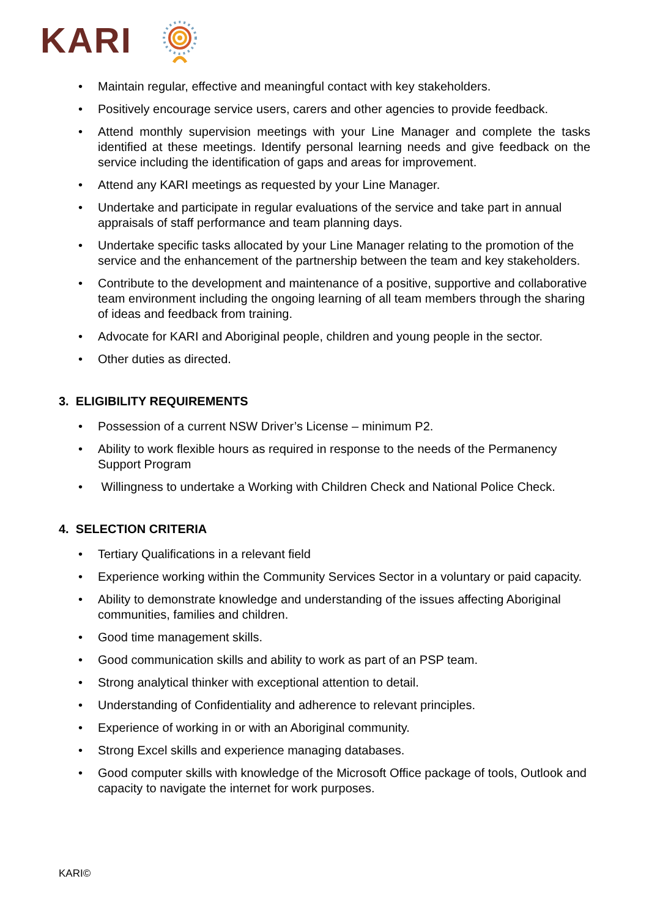KARI
• Maintain regular, effective and meaningful contact with key stakeholders.
• Positively encourage service users, carers and other agencies to provide feedback.
• Attend monthly supervision meetings with your Line Manager and complete the tasks identified at these meetings. Identify personal learning needs and give feedback on the service including the identification of gaps and areas for improvement.
• Attend any KARI meetings as requested by your Line Manager.
• Undertake and participate in regular evaluations of the service and take part in annual appraisals of staff performance and team planning days.
• Undertake specific tasks allocated by your Line Manager relating to the promotion of the service and the enhancement of the partnership between the team and key stakeholders.
• Contribute to the development and maintenance of a positive, supportive and collaborative team environment including the ongoing learning of all team members through the sharing of ideas and feedback from training.
• Advocate for KARI and Aboriginal people, children and young people in the sector.
• Other duties as directed.
3. ELIGIBILITY REQUIREMENTS
• Possession of a current NSW Driver’s License – minimum P2.
• Ability to work flexible hours as required in response to the needs of the Permanency Support Program
• Willingness to undertake a Working with Children Check and National Police Check.
4. SELECTION CRITERIA
• Tertiary Qualifications in a relevant field
• Experience working within the Community Services Sector in a voluntary or paid capacity.
• Ability to demonstrate knowledge and understanding of the issues affecting Aboriginal communities, families and children.
• Good time management skills.
• Good communication skills and ability to work as part of an PSP team.
• Strong analytical thinker with exceptional attention to detail.
• Understanding of Confidentiality and adherence to relevant principles.
• Experience of working in or with an Aboriginal community.
• Strong Excel skills and experience managing databases.
• Good computer skills with knowledge of the Microsoft Office package of tools, Outlook and capacity to navigate the internet for work purposes.
KARI©